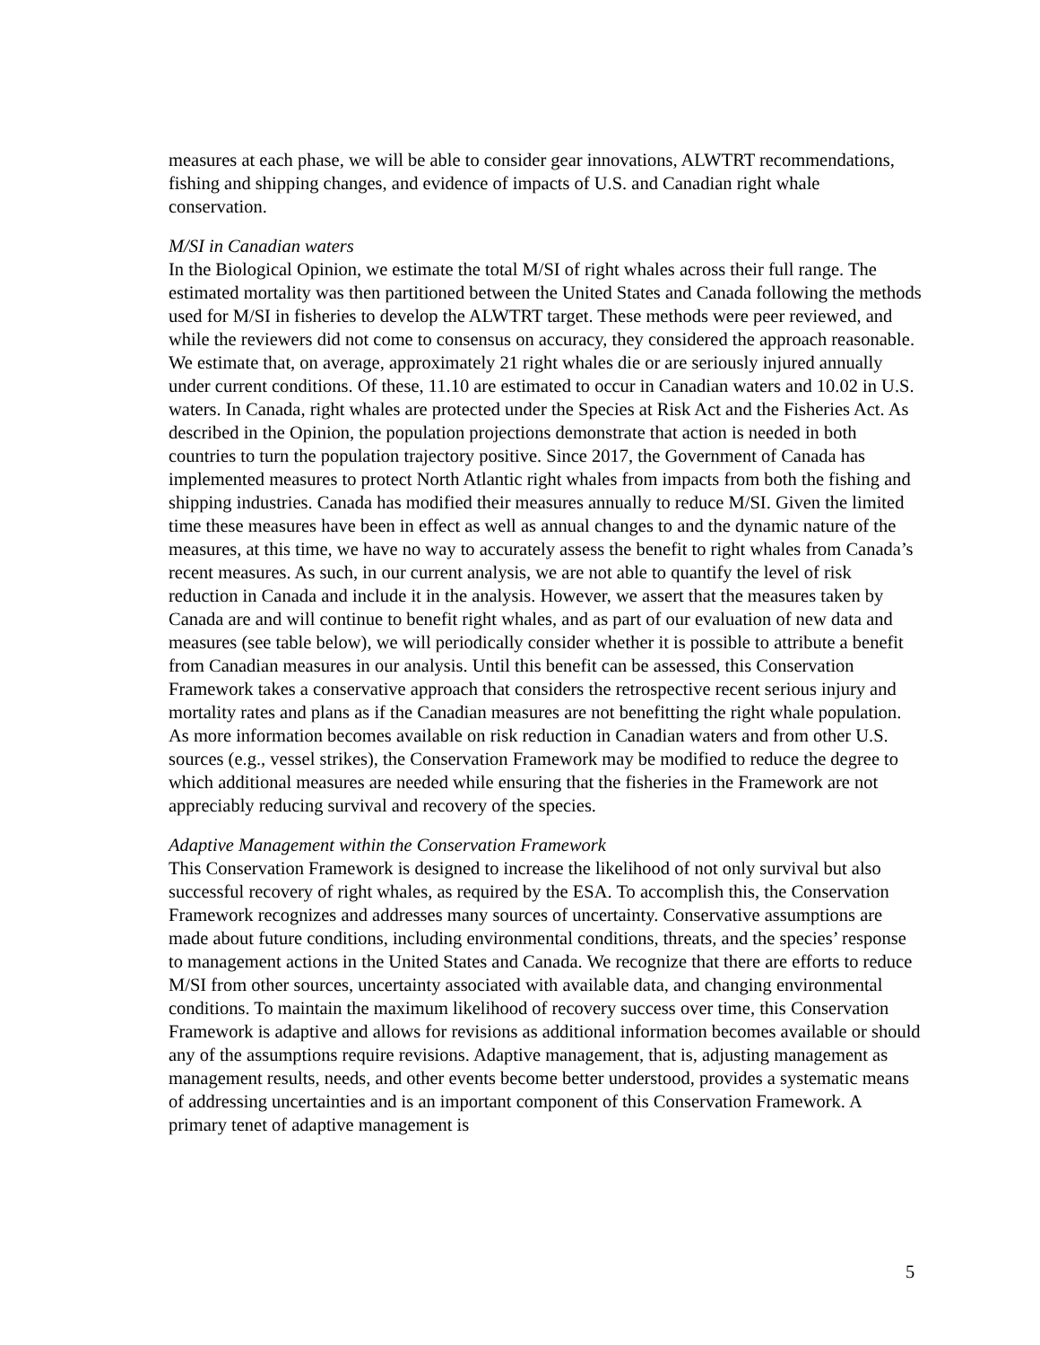measures at each phase, we will be able to consider gear innovations, ALWTRT recommendations, fishing and shipping changes, and evidence of impacts of U.S. and Canadian right whale conservation.
M/SI in Canadian waters
In the Biological Opinion, we estimate the total M/SI of right whales across their full range. The estimated mortality was then partitioned between the United States and Canada following the methods used for M/SI in fisheries to develop the ALWTRT target. These methods were peer reviewed, and while the reviewers did not come to consensus on accuracy, they considered the approach reasonable. We estimate that, on average, approximately 21 right whales die or are seriously injured annually under current conditions. Of these, 11.10 are estimated to occur in Canadian waters and 10.02 in U.S. waters. In Canada, right whales are protected under the Species at Risk Act and the Fisheries Act. As described in the Opinion, the population projections demonstrate that action is needed in both countries to turn the population trajectory positive. Since 2017, the Government of Canada has implemented measures to protect North Atlantic right whales from impacts from both the fishing and shipping industries. Canada has modified their measures annually to reduce M/SI. Given the limited time these measures have been in effect as well as annual changes to and the dynamic nature of the measures, at this time, we have no way to accurately assess the benefit to right whales from Canada’s recent measures. As such, in our current analysis, we are not able to quantify the level of risk reduction in Canada and include it in the analysis. However, we assert that the measures taken by Canada are and will continue to benefit right whales, and as part of our evaluation of new data and measures (see table below), we will periodically consider whether it is possible to attribute a benefit from Canadian measures in our analysis. Until this benefit can be assessed, this Conservation Framework takes a conservative approach that considers the retrospective recent serious injury and mortality rates and plans as if the Canadian measures are not benefitting the right whale population. As more information becomes available on risk reduction in Canadian waters and from other U.S. sources (e.g., vessel strikes), the Conservation Framework may be modified to reduce the degree to which additional measures are needed while ensuring that the fisheries in the Framework are not appreciably reducing survival and recovery of the species.
Adaptive Management within the Conservation Framework
This Conservation Framework is designed to increase the likelihood of not only survival but also successful recovery of right whales, as required by the ESA. To accomplish this, the Conservation Framework recognizes and addresses many sources of uncertainty. Conservative assumptions are made about future conditions, including environmental conditions, threats, and the species’ response to management actions in the United States and Canada. We recognize that there are efforts to reduce M/SI from other sources, uncertainty associated with available data, and changing environmental conditions. To maintain the maximum likelihood of recovery success over time, this Conservation Framework is adaptive and allows for revisions as additional information becomes available or should any of the assumptions require revisions. Adaptive management, that is, adjusting management as management results, needs, and other events become better understood, provides a systematic means of addressing uncertainties and is an important component of this Conservation Framework. A primary tenet of adaptive management is
5